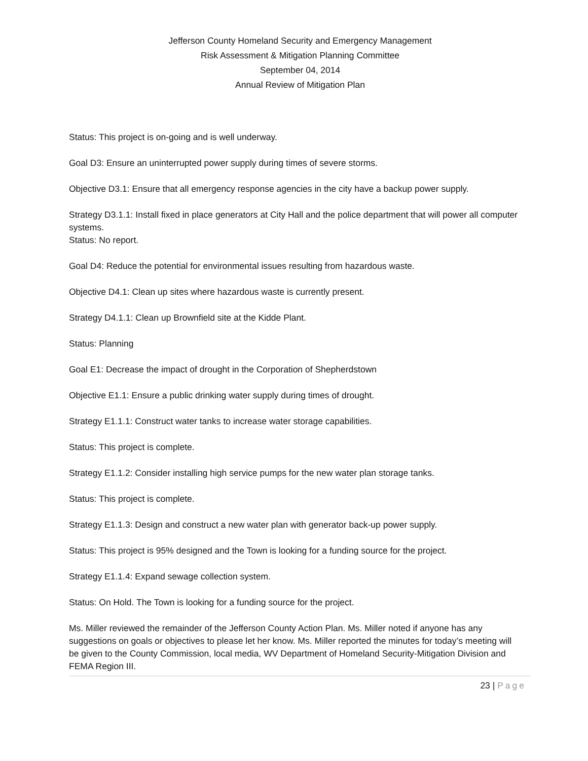Jefferson County Homeland Security and Emergency Management
Risk Assessment & Mitigation Planning Committee
September 04, 2014
Annual Review of Mitigation Plan
Status: This project is on-going and is well underway.
Goal D3: Ensure an uninterrupted power supply during times of severe storms.
Objective D3.1: Ensure that all emergency response agencies in the city have a backup power supply.
Strategy D3.1.1: Install fixed in place generators at City Hall and the police department that will power all computer systems.
Status: No report.
Goal D4: Reduce the potential for environmental issues resulting from hazardous waste.
Objective D4.1: Clean up sites where hazardous waste is currently present.
Strategy D4.1.1: Clean up Brownfield site at the Kidde Plant.
Status: Planning
Goal E1: Decrease the impact of drought in the Corporation of Shepherdstown
Objective E1.1: Ensure a public drinking water supply during times of drought.
Strategy E1.1.1: Construct water tanks to increase water storage capabilities.
Status: This project is complete.
Strategy E1.1.2: Consider installing high service pumps for the new water plan storage tanks.
Status: This project is complete.
Strategy E1.1.3: Design and construct a new water plan with generator back-up power supply.
Status: This project is 95% designed and the Town is looking for a funding source for the project.
Strategy E1.1.4: Expand sewage collection system.
Status: On Hold. The Town is looking for a funding source for the project.
Ms. Miller reviewed the remainder of the Jefferson County Action Plan. Ms. Miller noted if anyone has any suggestions on goals or objectives to please let her know. Ms. Miller reported the minutes for today’s meeting will be given to the County Commission, local media, WV Department of Homeland Security-Mitigation Division and FEMA Region III.
23 | Page